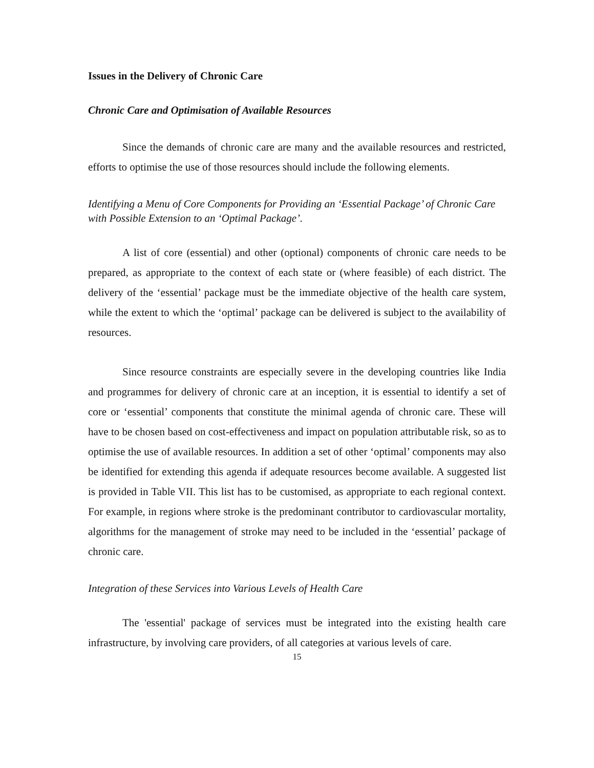Issues in the Delivery of Chronic Care
Chronic Care and Optimisation of Available Resources
Since the demands of chronic care are many and the available resources and restricted, efforts to optimise the use of those resources should include the following elements.
Identifying a Menu of Core Components for Providing an ‘Essential Package’ of Chronic Care with Possible Extension to an ‘Optimal Package’.
A list of core (essential) and other (optional) components of chronic care needs to be prepared, as appropriate to the context of each state or (where feasible) of each district. The delivery of the ‘essential’ package must be the immediate objective of the health care system, while the extent to which the ‘optimal’ package can be delivered is subject to the availability of resources.
Since resource constraints are especially severe in the developing countries like India and programmes for delivery of chronic care at an inception, it is essential to identify a set of core or ‘essential’ components that constitute the minimal agenda of chronic care. These will have to be chosen based on cost-effectiveness and impact on population attributable risk, so as to optimise the use of available resources. In addition a set of other ‘optimal’ components may also be identified for extending this agenda if adequate resources become available. A suggested list is provided in Table VII. This list has to be customised, as appropriate to each regional context. For example, in regions where stroke is the predominant contributor to cardiovascular mortality, algorithms for the management of stroke may need to be included in the ‘essential’ package of chronic care.
Integration of these Services into Various Levels of Health Care
The 'essential' package of services must be integrated into the existing health care infrastructure, by involving care providers, of all categories at various levels of care.
15